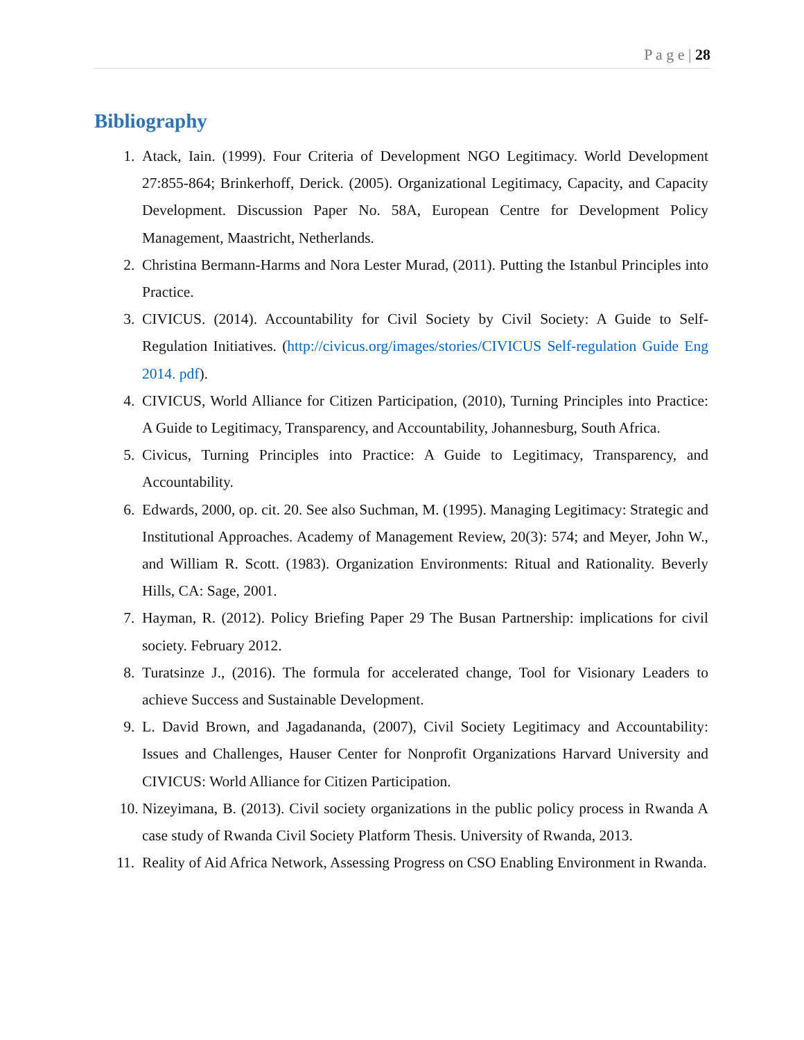P a g e | 28
Bibliography
1. Atack, Iain. (1999). Four Criteria of Development NGO Legitimacy. World Development 27:855-864; Brinkerhoff, Derick. (2005). Organizational Legitimacy, Capacity, and Capacity Development. Discussion Paper No. 58A, European Centre for Development Policy Management, Maastricht, Netherlands.
2. Christina Bermann-Harms and Nora Lester Murad, (2011). Putting the Istanbul Principles into Practice.
3. CIVICUS. (2014). Accountability for Civil Society by Civil Society: A Guide to Self-Regulation Initiatives. (http://civicus.org/images/stories/CIVICUS Self-regulation Guide Eng 2014. pdf).
4. CIVICUS, World Alliance for Citizen Participation, (2010), Turning Principles into Practice: A Guide to Legitimacy, Transparency, and Accountability, Johannesburg, South Africa.
5. Civicus, Turning Principles into Practice: A Guide to Legitimacy, Transparency, and Accountability.
6. Edwards, 2000, op. cit. 20. See also Suchman, M. (1995). Managing Legitimacy: Strategic and Institutional Approaches. Academy of Management Review, 20(3): 574; and Meyer, John W., and William R. Scott. (1983). Organization Environments: Ritual and Rationality. Beverly Hills, CA: Sage, 2001.
7. Hayman, R. (2012). Policy Briefing Paper 29 The Busan Partnership: implications for civil society. February 2012.
8. Turatsinze J., (2016). The formula for accelerated change, Tool for Visionary Leaders to achieve Success and Sustainable Development.
9. L. David Brown, and Jagadananda, (2007), Civil Society Legitimacy and Accountability: Issues and Challenges, Hauser Center for Nonprofit Organizations Harvard University and CIVICUS: World Alliance for Citizen Participation.
10. Nizeyimana, B. (2013). Civil society organizations in the public policy process in Rwanda A case study of Rwanda Civil Society Platform Thesis. University of Rwanda, 2013.
11. Reality of Aid Africa Network, Assessing Progress on CSO Enabling Environment in Rwanda.